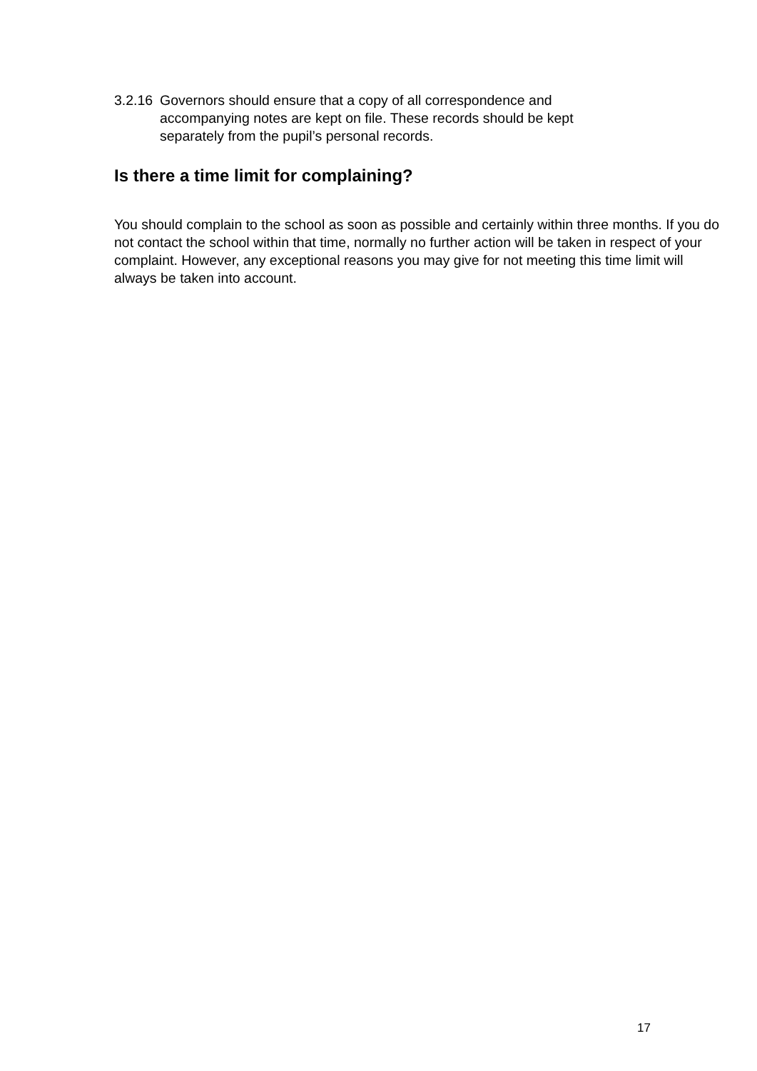3.2.16 Governors should ensure that a copy of all correspondence and
accompanying notes are kept on file. These records should be kept separately from the pupil’s personal records.
Is there a time limit for complaining?
You should complain to the school as soon as possible and certainly within three months. If you do not contact the school within that time, normally no further action will be taken in respect of your complaint. However, any exceptional reasons you may give for not meeting this time limit will always be taken into account.
17